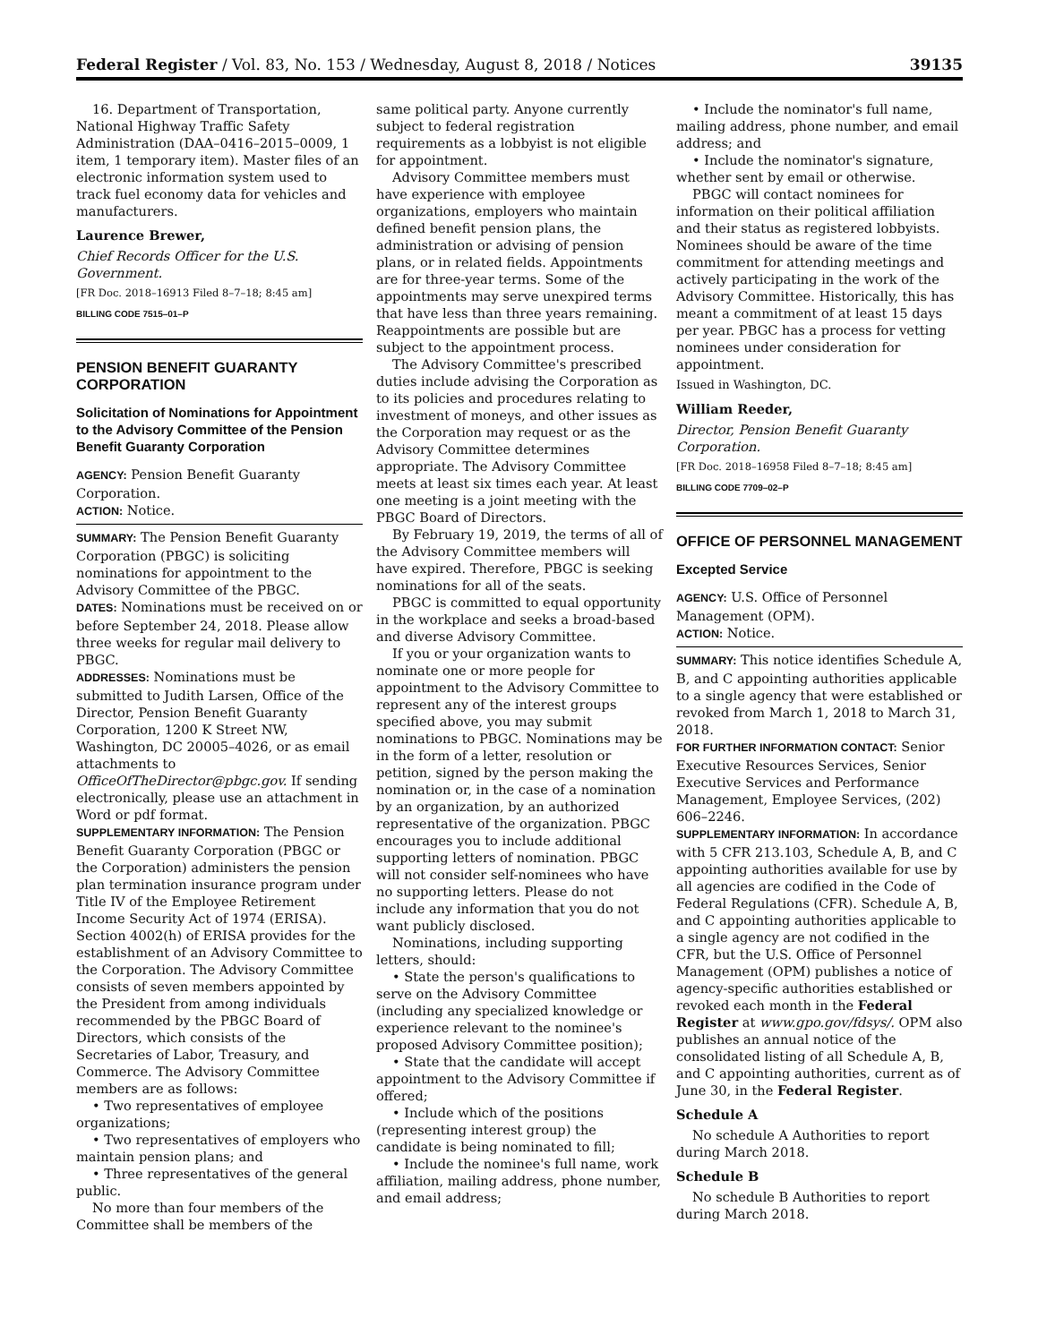Federal Register / Vol. 83, No. 153 / Wednesday, August 8, 2018 / Notices 39135
16. Department of Transportation, National Highway Traffic Safety Administration (DAA–0416–2015–0009, 1 item, 1 temporary item). Master files of an electronic information system used to track fuel economy data for vehicles and manufacturers.
Laurence Brewer,
Chief Records Officer for the U.S. Government.
[FR Doc. 2018–16913 Filed 8–7–18; 8:45 am]
BILLING CODE 7515–01–P
PENSION BENEFIT GUARANTY CORPORATION
Solicitation of Nominations for Appointment to the Advisory Committee of the Pension Benefit Guaranty Corporation
AGENCY: Pension Benefit Guaranty Corporation.
ACTION: Notice.
SUMMARY: The Pension Benefit Guaranty Corporation (PBGC) is soliciting nominations for appointment to the Advisory Committee of the PBGC.
DATES: Nominations must be received on or before September 24, 2018. Please allow three weeks for regular mail delivery to PBGC.
ADDRESSES: Nominations must be submitted to Judith Larsen, Office of the Director, Pension Benefit Guaranty Corporation, 1200 K Street NW, Washington, DC 20005–4026, or as email attachments to OfficeOfTheDirector@pbgc.gov. If sending electronically, please use an attachment in Word or pdf format.
SUPPLEMENTARY INFORMATION: The Pension Benefit Guaranty Corporation (PBGC or the Corporation) administers the pension plan termination insurance program under Title IV of the Employee Retirement Income Security Act of 1974 (ERISA). Section 4002(h) of ERISA provides for the establishment of an Advisory Committee to the Corporation. The Advisory Committee consists of seven members appointed by the President from among individuals recommended by the PBGC Board of Directors, which consists of the Secretaries of Labor, Treasury, and Commerce. The Advisory Committee members are as follows:
• Two representatives of employee organizations;
• Two representatives of employers who maintain pension plans; and
• Three representatives of the general public.
No more than four members of the Committee shall be members of the
same political party. Anyone currently subject to federal registration requirements as a lobbyist is not eligible for appointment.
Advisory Committee members must have experience with employee organizations, employers who maintain defined benefit pension plans, the administration or advising of pension plans, or in related fields. Appointments are for three-year terms. Some of the appointments may serve unexpired terms that have less than three years remaining. Reappointments are possible but are subject to the appointment process.
The Advisory Committee's prescribed duties include advising the Corporation as to its policies and procedures relating to investment of moneys, and other issues as the Corporation may request or as the Advisory Committee determines appropriate. The Advisory Committee meets at least six times each year. At least one meeting is a joint meeting with the PBGC Board of Directors.
By February 19, 2019, the terms of all of the Advisory Committee members will have expired. Therefore, PBGC is seeking nominations for all of the seats.
PBGC is committed to equal opportunity in the workplace and seeks a broad-based and diverse Advisory Committee.
If you or your organization wants to nominate one or more people for appointment to the Advisory Committee to represent any of the interest groups specified above, you may submit nominations to PBGC. Nominations may be in the form of a letter, resolution or petition, signed by the person making the nomination or, in the case of a nomination by an organization, by an authorized representative of the organization. PBGC encourages you to include additional supporting letters of nomination. PBGC will not consider self-nominees who have no supporting letters. Please do not include any information that you do not want publicly disclosed.
Nominations, including supporting letters, should:
• State the person's qualifications to serve on the Advisory Committee (including any specialized knowledge or experience relevant to the nominee's proposed Advisory Committee position);
• State that the candidate will accept appointment to the Advisory Committee if offered;
• Include which of the positions (representing interest group) the candidate is being nominated to fill;
• Include the nominee's full name, work affiliation, mailing address, phone number, and email address;
• Include the nominator's full name, mailing address, phone number, and email address; and
• Include the nominator's signature, whether sent by email or otherwise.
PBGC will contact nominees for information on their political affiliation and their status as registered lobbyists. Nominees should be aware of the time commitment for attending meetings and actively participating in the work of the Advisory Committee. Historically, this has meant a commitment of at least 15 days per year. PBGC has a process for vetting nominees under consideration for appointment.
Issued in Washington, DC.
William Reeder,
Director, Pension Benefit Guaranty Corporation.
[FR Doc. 2018–16958 Filed 8–7–18; 8:45 am]
BILLING CODE 7709–02–P
OFFICE OF PERSONNEL MANAGEMENT
Excepted Service
AGENCY: U.S. Office of Personnel Management (OPM).
ACTION: Notice.
SUMMARY: This notice identifies Schedule A, B, and C appointing authorities applicable to a single agency that were established or revoked from March 1, 2018 to March 31, 2018.
FOR FURTHER INFORMATION CONTACT: Senior Executive Resources Services, Senior Executive Services and Performance Management, Employee Services, (202) 606–2246.
SUPPLEMENTARY INFORMATION: In accordance with 5 CFR 213.103, Schedule A, B, and C appointing authorities available for use by all agencies are codified in the Code of Federal Regulations (CFR). Schedule A, B, and C appointing authorities applicable to a single agency are not codified in the CFR, but the U.S. Office of Personnel Management (OPM) publishes a notice of agency-specific authorities established or revoked each month in the Federal Register at www.gpo.gov/fdsys/. OPM also publishes an annual notice of the consolidated listing of all Schedule A, B, and C appointing authorities, current as of June 30, in the Federal Register.
Schedule A
No schedule A Authorities to report during March 2018.
Schedule B
No schedule B Authorities to report during March 2018.